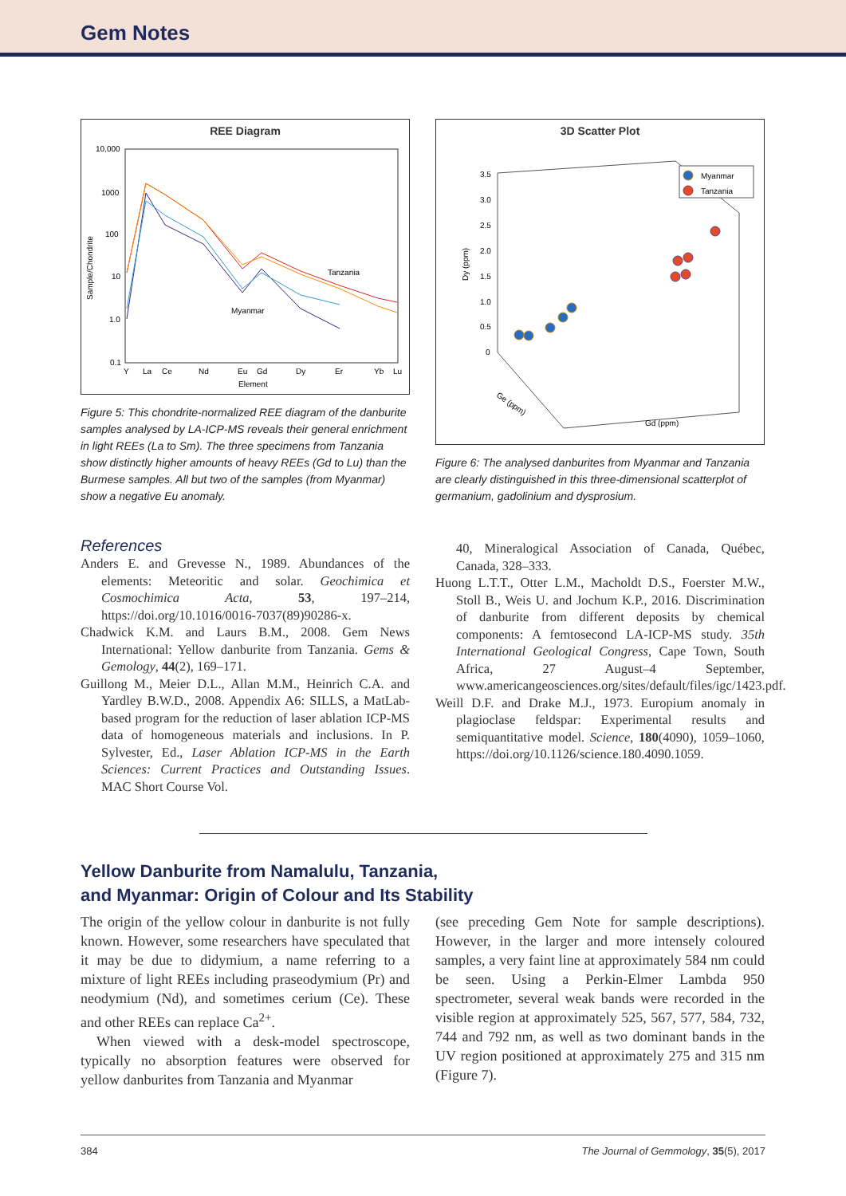Gem Notes
REE Diagram
Sample/Chondrite
10,000
1000
100
10
1.0
0.1
Y
La
Ce
Nd
Eu
Gd
Dy
Er
Yb
Lu
Element
Tanzania
Myanmar
Figure 5: This chondrite-normalized REE diagram of the danburite samples analysed by LA-ICP-MS reveals their general enrichment in light REEs (La to Sm). The three specimens from Tanzania show distinctly higher amounts of heavy REEs (Gd to Lu) than the Burmese samples. All but two of the samples (from Myanmar) show a negative Eu anomaly.
3D Scatter Plot
Dy (ppm)
3.5
3.0
2.5
2.0
1.5
1.0
0.5
0
Gd (ppm)
Ge (ppm)
Myanmar
Tanzania
Figure 6: The analysed danburites from Myanmar and Tanzania are clearly distinguished in this three-dimensional scatterplot of germanium, gadolinium and dysprosium.
References
Anders E. and Grevesse N., 1989. Abundances of the elements: Meteoritic and solar. Geochimica et Cosmochimica Acta, 53, 197–214, https://doi.org/10.1016/0016-7037(89)90286-x.
Chadwick K.M. and Laurs B.M., 2008. Gem News International: Yellow danburite from Tanzania. Gems & Gemology, 44(2), 169–171.
Guillong M., Meier D.L., Allan M.M., Heinrich C.A. and Yardley B.W.D., 2008. Appendix A6: SILLS, a MatLab-based program for the reduction of laser ablation ICP-MS data of homogeneous materials and inclusions. In P. Sylvester, Ed., Laser Ablation ICP-MS in the Earth Sciences: Current Practices and Outstanding Issues. MAC Short Course Vol.
40, Mineralogical Association of Canada, Québec, Canada, 328–333.
Huong L.T.T., Otter L.M., Macholdt D.S., Foerster M.W., Stoll B., Weis U. and Jochum K.P., 2016. Discrimination of danburite from different deposits by chemical components: A femtosecond LA-ICP-MS study. 35th International Geological Congress, Cape Town, South Africa, 27 August–4 September, www.americangeosciences.org/sites/default/files/igc/1423.pdf.
Weill D.F. and Drake M.J., 1973. Europium anomaly in plagioclase feldspar: Experimental results and semiquantitative model. Science, 180(4090), 1059–1060, https://doi.org/10.1126/science.180.4090.1059.
Yellow Danburite from Namalulu, Tanzania,
and Myanmar: Origin of Colour and Its Stability
The origin of the yellow colour in danburite is not fully known. However, some researchers have speculated that it may be due to didymium, a name referring to a mixture of light REEs including praseodymium (Pr) and neodymium (Nd), and sometimes cerium (Ce). These and other REEs can replace Ca<sup>2+</sup>.
When viewed with a desk-model spectroscope, typically no absorption features were observed for yellow danburites from Tanzania and Myanmar
(see preceding Gem Note for sample descriptions). However, in the larger and more intensely coloured samples, a very faint line at approximately 584 nm could be seen. Using a Perkin-Elmer Lambda 950 spectrometer, several weak bands were recorded in the visible region at approximately 525, 567, 577, 584, 732, 744 and 792 nm, as well as two dominant bands in the UV region positioned at approximately 275 and 315 nm (Figure 7).
384 The Journal of Gemmology, 35(5), 2017